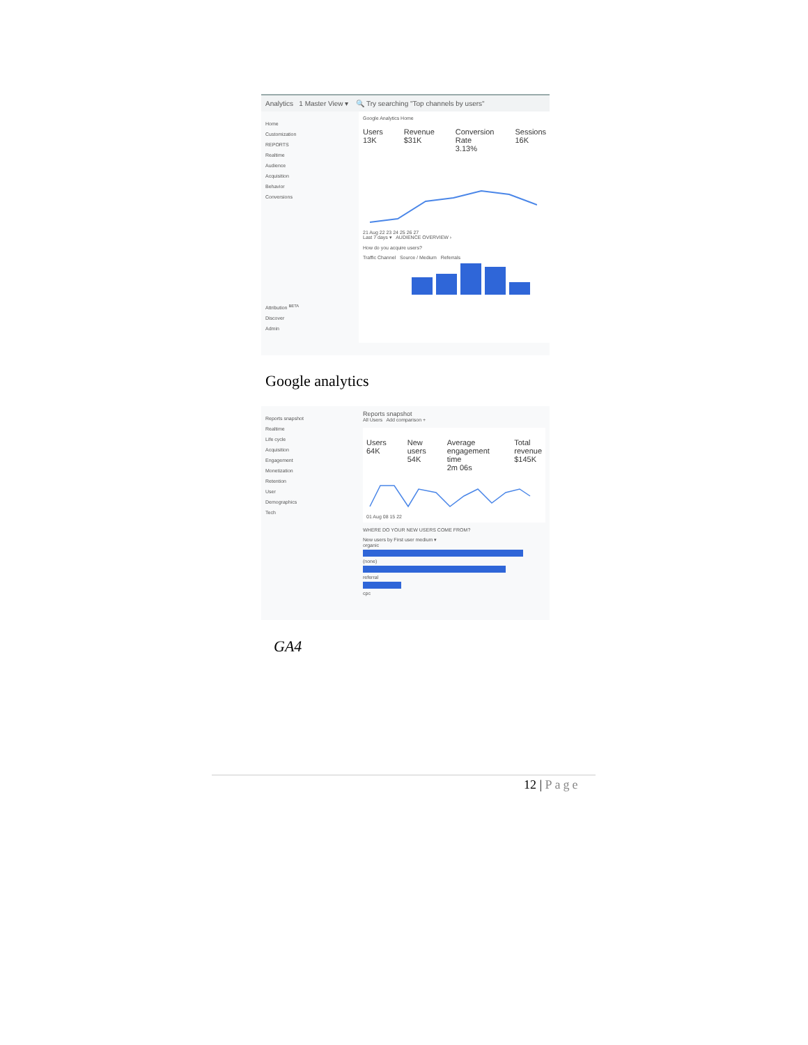Analytics 1 Master View ▾ 🔍 Try searching "Top channels by users"
Home
Customization
REPORTS
Realtime
Audience
Acquisition
Behavior
Conversions
Attribution <sup>BETA</sup>
Discover
Admin
Google Analytics Home
Users
13K Revenue
$31K Conversion Rate
3.13% Sessions
16K
21 Aug 22 23 24 25 26 27
Last 7 days ▾ AUDIENCE OVERVIEW ›
How do you acquire users?
Traffic Channel Source / Medium Referrals
Google analytics
Reports snapshot
Realtime
Life cycle
Acquisition
Engagement
Monetization
Retention
User
Demographics
Tech
Reports snapshot
All Users Add comparison +
Users
64K New users
54K Average engagement time
2m 06s Total revenue
$145K
01 Aug 08 15 22
WHERE DO YOUR NEW USERS COME FROM?
New users by First user medium ▾
organic
(none)
referral
cpc
GA4
12 | Page